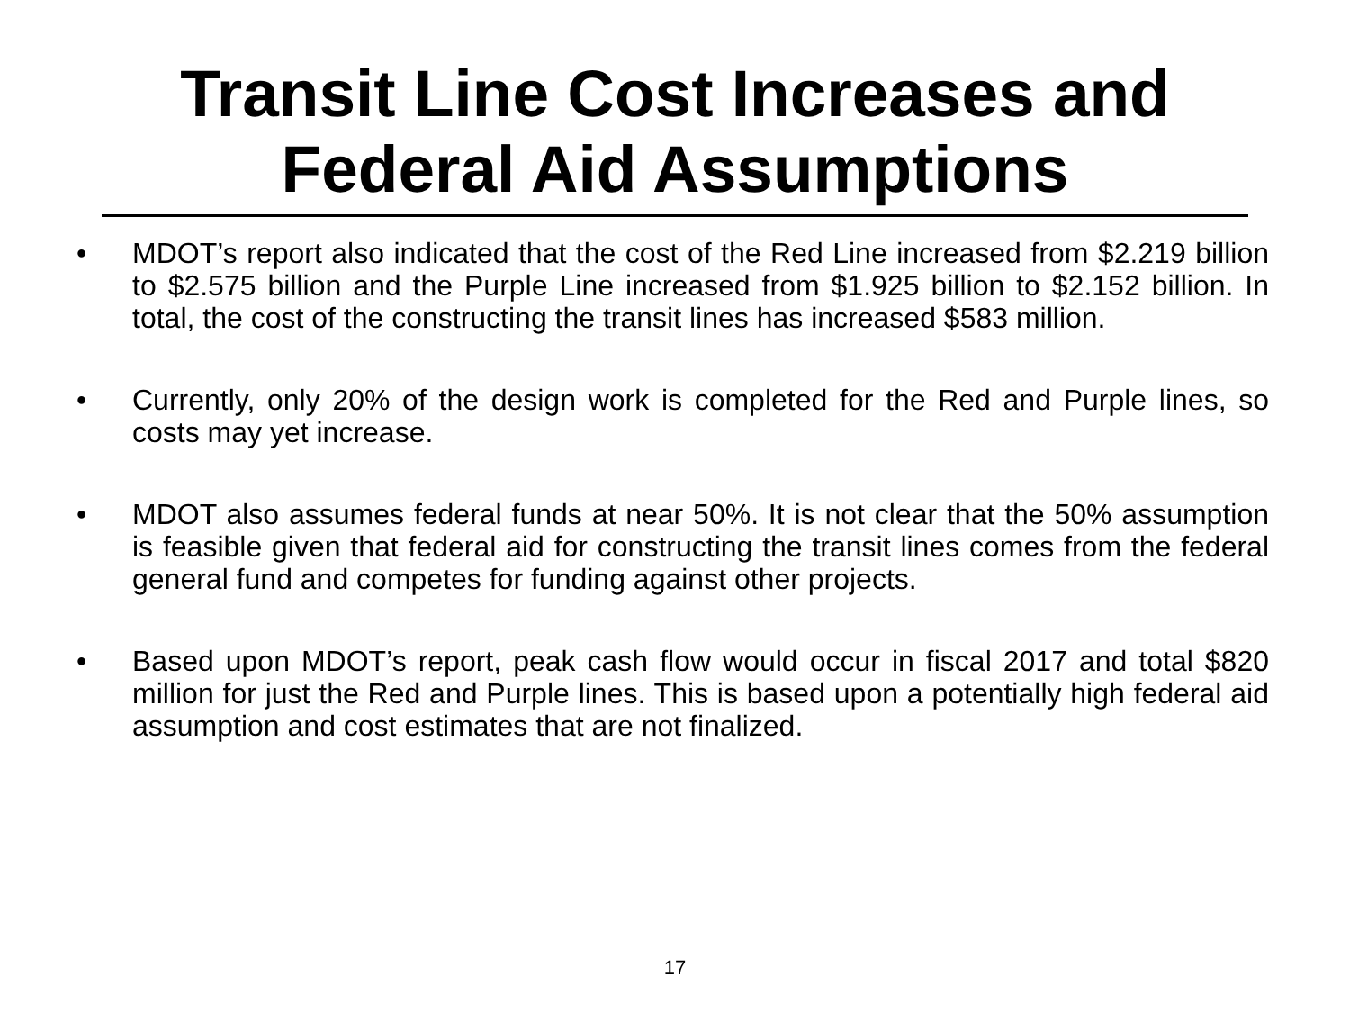Transit Line Cost Increases and
Federal Aid Assumptions
• MDOT’s report also indicated that the cost of the Red Line increased from $2.219 billion to $2.575 billion and the Purple Line increased from $1.925 billion to $2.152 billion. In total, the cost of the constructing the transit lines has increased $583 million.
• Currently, only 20% of the design work is completed for the Red and Purple lines, so costs may yet increase.
• MDOT also assumes federal funds at near 50%. It is not clear that the 50% assumption is feasible given that federal aid for constructing the transit lines comes from the federal general fund and competes for funding against other projects.
• Based upon MDOT’s report, peak cash flow would occur in fiscal 2017 and total $820 million for just the Red and Purple lines. This is based upon a potentially high federal aid assumption and cost estimates that are not finalized.
17